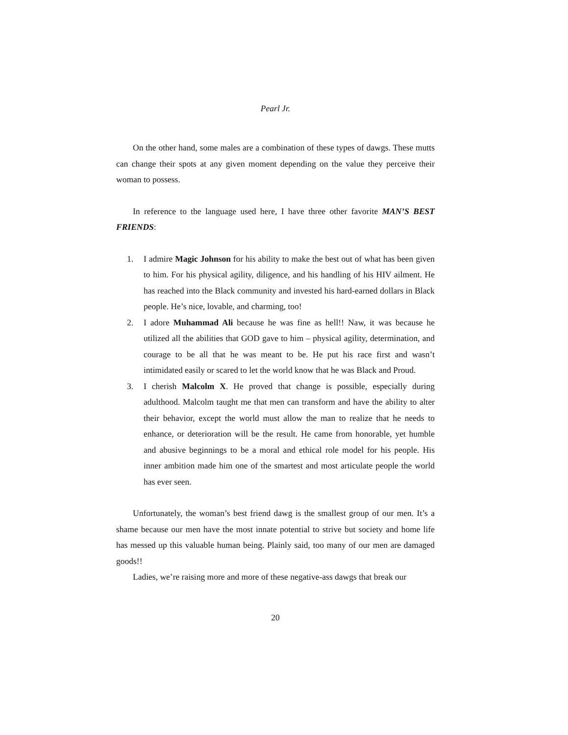Pearl Jr.
On the other hand, some males are a combination of these types of dawgs. These mutts can change their spots at any given moment depending on the value they perceive their woman to possess.
In reference to the language used here, I have three other favorite MAN’S BEST FRIENDS:
1. I admire Magic Johnson for his ability to make the best out of what has been given to him. For his physical agility, diligence, and his handling of his HIV ailment. He has reached into the Black community and invested his hard-earned dollars in Black people. He’s nice, lovable, and charming, too!
2. I adore Muhammad Ali because he was fine as hell!! Naw, it was because he utilized all the abilities that GOD gave to him – physical agility, determination, and courage to be all that he was meant to be. He put his race first and wasn’t intimidated easily or scared to let the world know that he was Black and Proud.
3. I cherish Malcolm X. He proved that change is possible, especially during adulthood. Malcolm taught me that men can transform and have the ability to alter their behavior, except the world must allow the man to realize that he needs to enhance, or deterioration will be the result. He came from honorable, yet humble and abusive beginnings to be a moral and ethical role model for his people. His inner ambition made him one of the smartest and most articulate people the world has ever seen.
Unfortunately, the woman’s best friend dawg is the smallest group of our men. It’s a shame because our men have the most innate potential to strive but society and home life has messed up this valuable human being. Plainly said, too many of our men are damaged goods!!
Ladies, we’re raising more and more of these negative-ass dawgs that break our
20